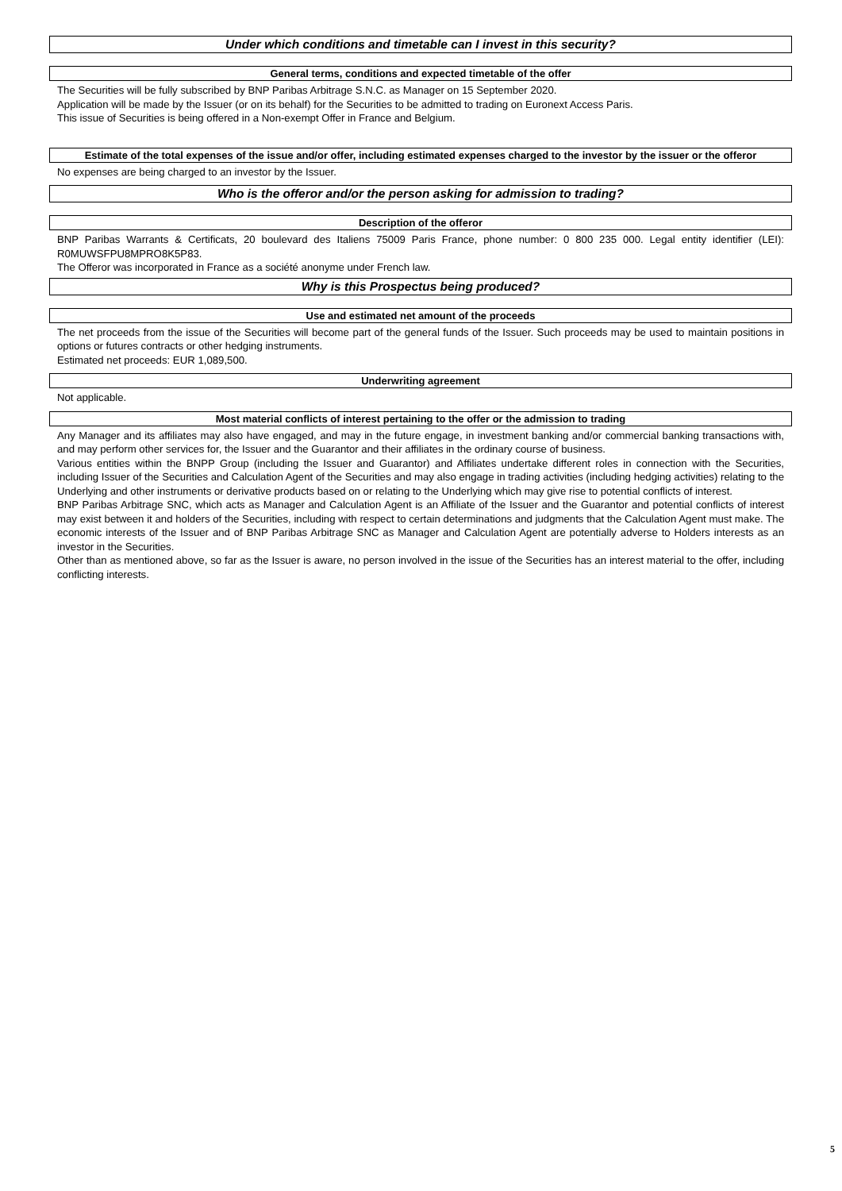Under which conditions and timetable can I invest in this security?
General terms, conditions and expected timetable of the offer
The Securities will be fully subscribed by BNP Paribas Arbitrage S.N.C. as Manager on 15 September 2020.
Application will be made by the Issuer (or on its behalf) for the Securities to be admitted to trading on Euronext Access Paris.
This issue of Securities is being offered in a Non-exempt Offer in France and Belgium.
Estimate of the total expenses of the issue and/or offer, including estimated expenses charged to the investor by the issuer or the offeror
No expenses are being charged to an investor by the Issuer.
Who is the offeror and/or the person asking for admission to trading?
Description of the offeror
BNP Paribas Warrants & Certificats, 20 boulevard des Italiens 75009 Paris France, phone number: 0 800 235 000. Legal entity identifier (LEI): R0MUWSFPU8MPRO8K5P83.
The Offeror was incorporated in France as a société anonyme under French law.
Why is this Prospectus being produced?
Use and estimated net amount of the proceeds
The net proceeds from the issue of the Securities will become part of the general funds of the Issuer. Such proceeds may be used to maintain positions in options or futures contracts or other hedging instruments.
Estimated net proceeds: EUR 1,089,500.
Underwriting agreement
Not applicable.
Most material conflicts of interest pertaining to the offer or the admission to trading
Any Manager and its affiliates may also have engaged, and may in the future engage, in investment banking and/or commercial banking transactions with, and may perform other services for, the Issuer and the Guarantor and their affiliates in the ordinary course of business.
Various entities within the BNPP Group (including the Issuer and Guarantor) and Affiliates undertake different roles in connection with the Securities, including Issuer of the Securities and Calculation Agent of the Securities and may also engage in trading activities (including hedging activities) relating to the Underlying and other instruments or derivative products based on or relating to the Underlying which may give rise to potential conflicts of interest.
BNP Paribas Arbitrage SNC, which acts as Manager and Calculation Agent is an Affiliate of the Issuer and the Guarantor and potential conflicts of interest may exist between it and holders of the Securities, including with respect to certain determinations and judgments that the Calculation Agent must make. The economic interests of the Issuer and of BNP Paribas Arbitrage SNC as Manager and Calculation Agent are potentially adverse to Holders interests as an investor in the Securities.
Other than as mentioned above, so far as the Issuer is aware, no person involved in the issue of the Securities has an interest material to the offer, including conflicting interests.
5